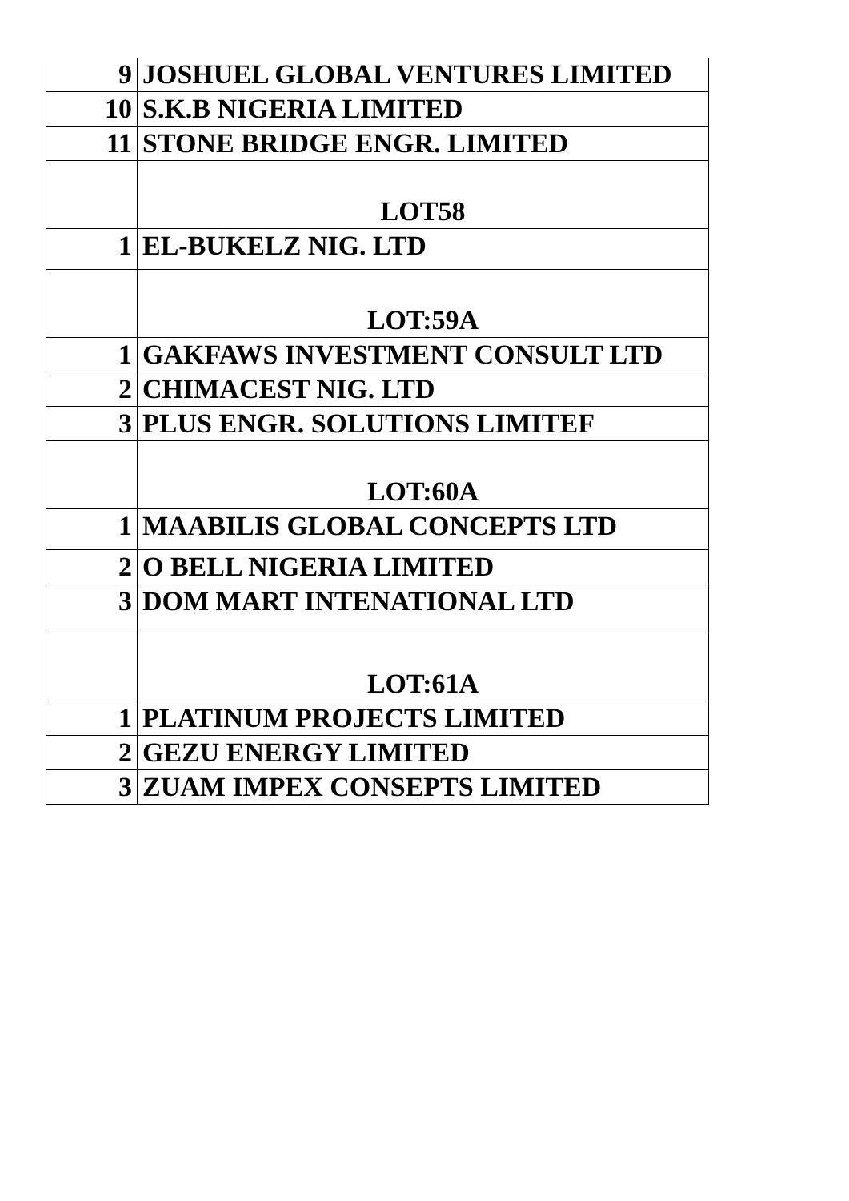| 9 | JOSHUEL GLOBAL VENTURES LIMITED |
| 10 | S.K.B NIGERIA LIMITED |
| 11 | STONE BRIDGE ENGR. LIMITED |
| | LOT58 |
| 1 | EL-BUKELZ NIG. LTD |
| | LOT:59A |
| 1 | GAKFAWS INVESTMENT CONSULT LTD |
| 2 | CHIMACEST NIG. LTD |
| 3 | PLUS ENGR. SOLUTIONS LIMITEF |
| | LOT:60A |
| 1 | MAABILIS GLOBAL CONCEPTS LTD |
| 2 | O BELL NIGERIA LIMITED |
| 3 | DOM MART INTENATIONAL LTD |
| | LOT:61A |
| 1 | PLATINUM PROJECTS LIMITED |
| 2 | GEZU ENERGY LIMITED |
| 3 | ZUAM IMPEX CONSEPTS LIMITED |